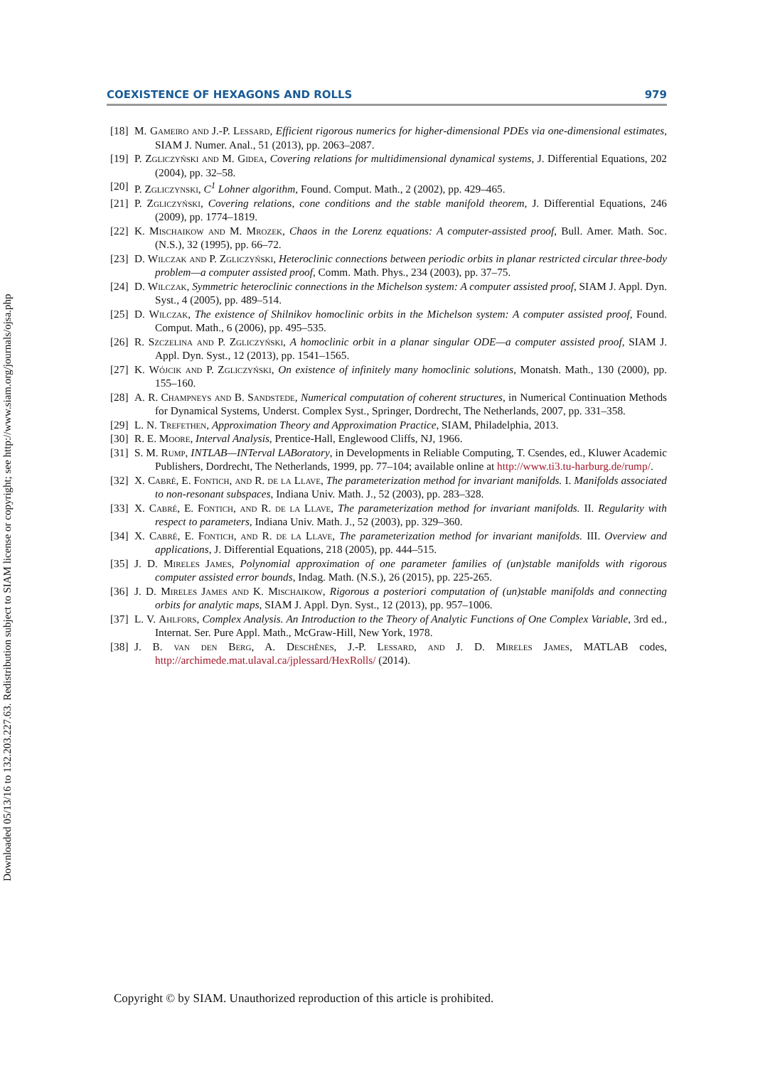Downloaded 05/13/16 to 132.203.227.63. Redistribution subject to SIAM license or copyright; see http://www.siam.org/journals/ojsa.php
COEXISTENCE OF HEXAGONS AND ROLLS 979
[18] M. Gameiro and J.-P. Lessard, Efficient rigorous numerics for higher-dimensional PDEs via one-dimensional estimates, SIAM J. Numer. Anal., 51 (2013), pp. 2063–2087.
[19] P. Zgliczyński and M. Gidea, Covering relations for multidimensional dynamical systems, J. Differential Equations, 202 (2004), pp. 32–58.
[20] P. Zgliczynski, C<sup>1</sup> Lohner algorithm, Found. Comput. Math., 2 (2002), pp. 429–465.
[21] P. Zgliczyński, Covering relations, cone conditions and the stable manifold theorem, J. Differential Equations, 246 (2009), pp. 1774–1819.
[22] K. Mischaikow and M. Mrozek, Chaos in the Lorenz equations: A computer-assisted proof, Bull. Amer. Math. Soc. (N.S.), 32 (1995), pp. 66–72.
[23] D. Wilczak and P. Zgliczyński, Heteroclinic connections between periodic orbits in planar restricted circular three-body problem—a computer assisted proof, Comm. Math. Phys., 234 (2003), pp. 37–75.
[24] D. Wilczak, Symmetric heteroclinic connections in the Michelson system: A computer assisted proof, SIAM J. Appl. Dyn. Syst., 4 (2005), pp. 489–514.
[25] D. Wilczak, The existence of Shilnikov homoclinic orbits in the Michelson system: A computer assisted proof, Found. Comput. Math., 6 (2006), pp. 495–535.
[26] R. Szczelina and P. Zgliczyński, A homoclinic orbit in a planar singular ODE—a computer assisted proof, SIAM J. Appl. Dyn. Syst., 12 (2013), pp. 1541–1565.
[27] K. Wójcik and P. Zgliczyński, On existence of infinitely many homoclinic solutions, Monatsh. Math., 130 (2000), pp. 155–160.
[28] A. R. Champneys and B. Sandstede, Numerical computation of coherent structures, in Numerical Continuation Methods for Dynamical Systems, Underst. Complex Syst., Springer, Dordrecht, The Netherlands, 2007, pp. 331–358.
[29] L. N. Trefethen, Approximation Theory and Approximation Practice, SIAM, Philadelphia, 2013.
[30] R. E. Moore, Interval Analysis, Prentice-Hall, Englewood Cliffs, NJ, 1966.
[31] S. M. Rump, INTLAB—INTerval LABoratory, in Developments in Reliable Computing, T. Csendes, ed., Kluwer Academic Publishers, Dordrecht, The Netherlands, 1999, pp. 77–104; available online at http://www.ti3.tu-harburg.de/rump/.
[32] X. Cabré, E. Fontich, and R. de la Llave, The parameterization method for invariant manifolds. I. Manifolds associated to non-resonant subspaces, Indiana Univ. Math. J., 52 (2003), pp. 283–328.
[33] X. Cabré, E. Fontich, and R. de la Llave, The parameterization method for invariant manifolds. II. Regularity with respect to parameters, Indiana Univ. Math. J., 52 (2003), pp. 329–360.
[34] X. Cabré, E. Fontich, and R. de la Llave, The parameterization method for invariant manifolds. III. Overview and applications, J. Differential Equations, 218 (2005), pp. 444–515.
[35] J. D. Mireles James, Polynomial approximation of one parameter families of (un)stable manifolds with rigorous computer assisted error bounds, Indag. Math. (N.S.), 26 (2015), pp. 225-265.
[36] J. D. Mireles James and K. Mischaikow, Rigorous a posteriori computation of (un)stable manifolds and connecting orbits for analytic maps, SIAM J. Appl. Dyn. Syst., 12 (2013), pp. 957–1006.
[37] L. V. Ahlfors, Complex Analysis. An Introduction to the Theory of Analytic Functions of One Complex Variable, 3rd ed., Internat. Ser. Pure Appl. Math., McGraw-Hill, New York, 1978.
[38] J. B. van den Berg, A. Deschênes, J.-P. Lessard, and J. D. Mireles James, MATLAB codes, http://archimede.mat.ulaval.ca/jplessard/HexRolls/ (2014).
Copyright © by SIAM. Unauthorized reproduction of this article is prohibited.